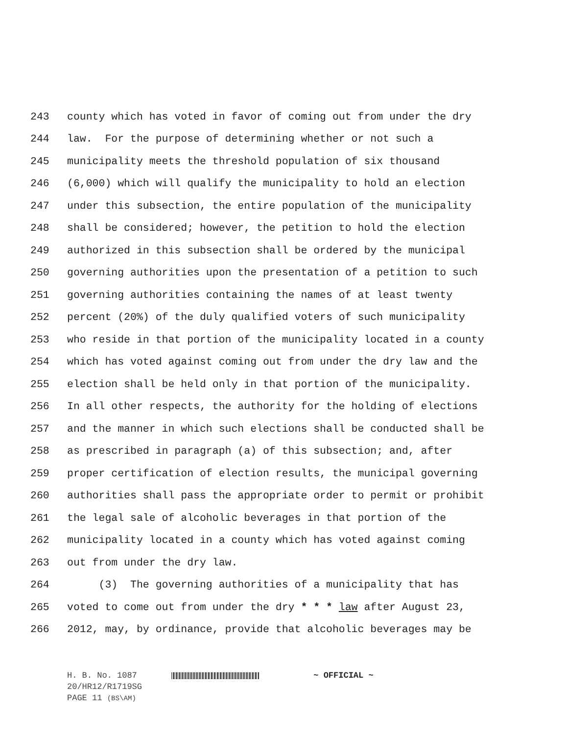243 county which has voted in favor of coming out from under the dry
244 law. For the purpose of determining whether or not such a
245 municipality meets the threshold population of six thousand
246 (6,000) which will qualify the municipality to hold an election
247 under this subsection, the entire population of the municipality
248 shall be considered; however, the petition to hold the election
249 authorized in this subsection shall be ordered by the municipal
250 governing authorities upon the presentation of a petition to such
251 governing authorities containing the names of at least twenty
252 percent (20%) of the duly qualified voters of such municipality
253 who reside in that portion of the municipality located in a county
254 which has voted against coming out from under the dry law and the
255 election shall be held only in that portion of the municipality.
256 In all other respects, the authority for the holding of elections
257 and the manner in which such elections shall be conducted shall be
258 as prescribed in paragraph (a) of this subsection; and, after
259 proper certification of election results, the municipal governing
260 authorities shall pass the appropriate order to permit or prohibit
261 the legal sale of alcoholic beverages in that portion of the
262 municipality located in a county which has voted against coming
263 out from under the dry law.
264 (3) The governing authorities of a municipality that has
265 voted to come out from under the dry * * * law after August 23,
266 2012, may, by ordinance, provide that alcoholic beverages may be
H. B. No. 1087 ~ OFFICIAL ~
20/HR12/R1719SG
PAGE 11 (BS\AM)